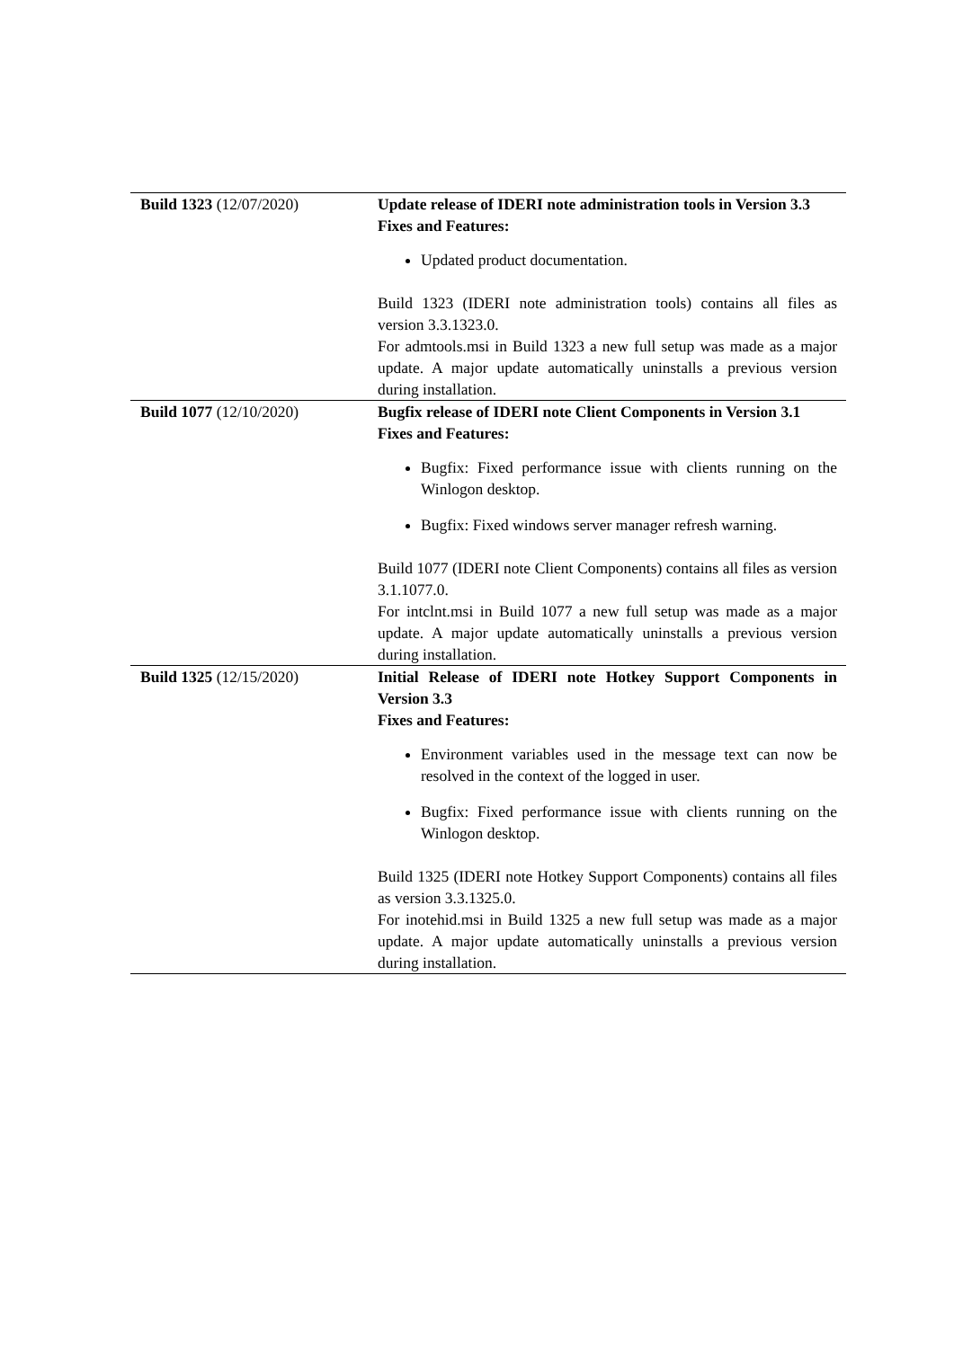| Build 1323 (12/07/2020) | Update release of IDERI note administration tools in Version 3.3 Fixes and Features: Updated product documentation. Build 1323 (IDERI note administration tools) contains all files as version 3.3.1323.0. For admtools.msi in Build 1323 a new full setup was made as a major update. A major update automatically uninstalls a previous version during installation. |
| Build 1077 (12/10/2020) | Bugfix release of IDERI note Client Components in Version 3.1 Fixes and Features: Bugfix: Fixed performance issue with clients running on the Winlogon desktop. Bugfix: Fixed windows server manager refresh warning. Build 1077 (IDERI note Client Components) contains all files as version 3.1.1077.0. For intclnt.msi in Build 1077 a new full setup was made as a major update. A major update automatically uninstalls a previous version during installation. |
| Build 1325 (12/15/2020) | Initial Release of IDERI note Hotkey Support Components in Version 3.3 Fixes and Features: Environment variables used in the message text can now be resolved in the context of the logged in user. Bugfix: Fixed performance issue with clients running on the Winlogon desktop. Build 1325 (IDERI note Hotkey Support Components) contains all files as version 3.3.1325.0. For inotehid.msi in Build 1325 a new full setup was made as a major update. A major update automatically uninstalls a previous version during installation. |